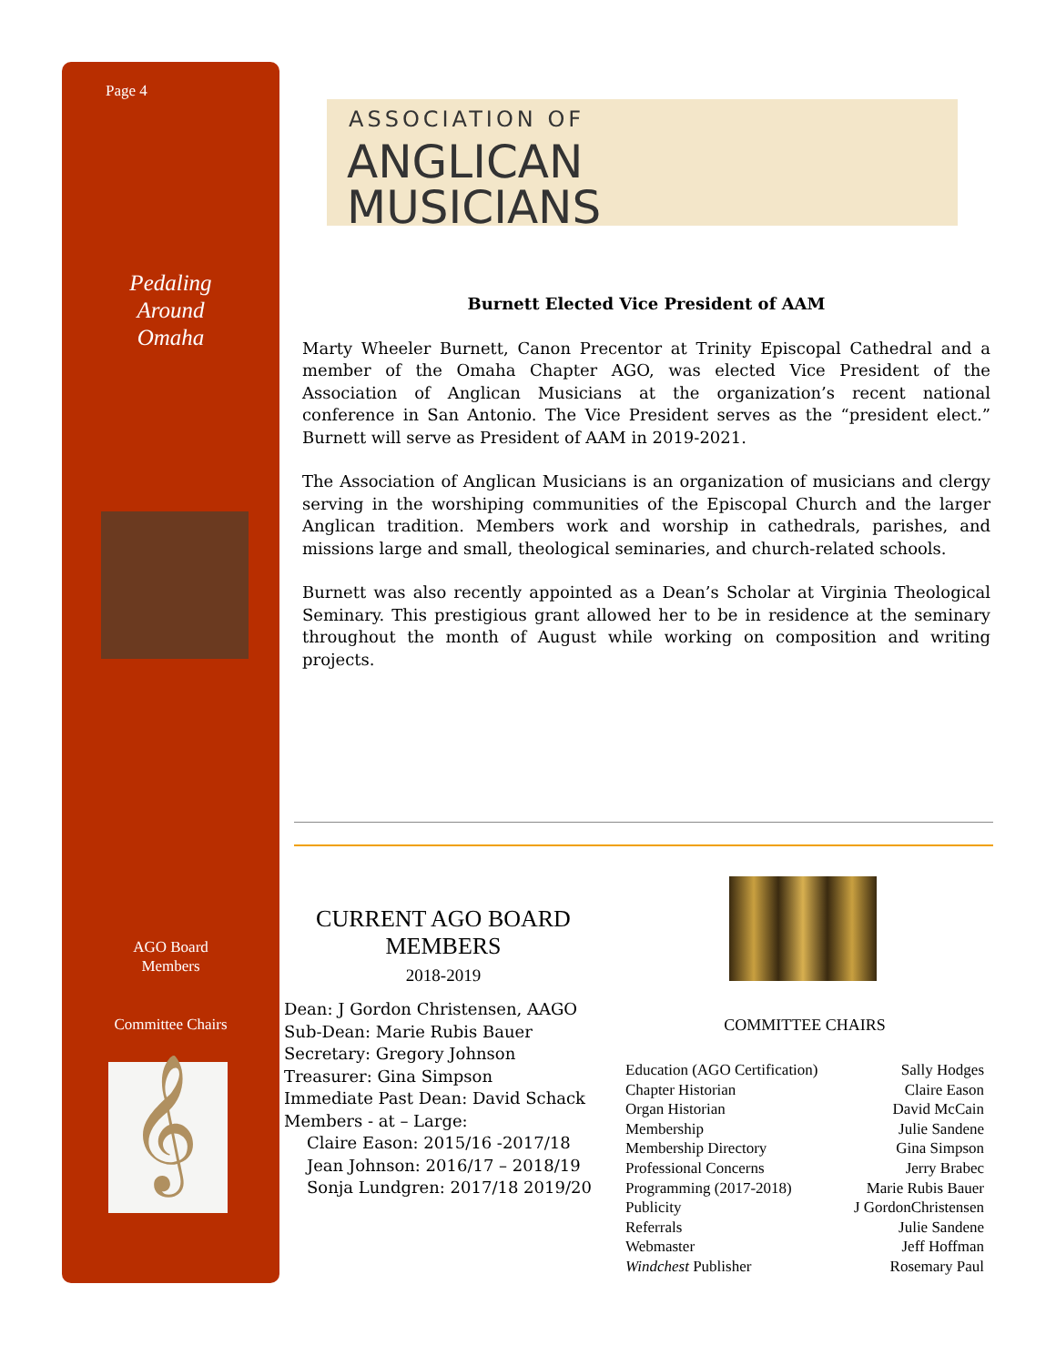Page 4
Pedaling
Around
Omaha
AGO Board
Members
Committee Chairs
𝄞
ASSOCIATION OF
ANGLICAN
MUSICIANS
Burnett Elected Vice President of AAM
Marty Wheeler Burnett, Canon Precentor at Trinity Episcopal Cathedral and a member of the Omaha Chapter AGO, was elected Vice President of the Association of Anglican Musicians at the organization’s recent national conference in San Antonio. The Vice President serves as the “president elect.” Burnett will serve as President of AAM in 2019-2021.
The Association of Anglican Musicians is an organization of musicians and clergy serving in the worshiping communities of the Episcopal Church and the larger Anglican tradition. Members work and worship in cathedrals, parishes, and missions large and small, theological seminaries, and church-related schools.
Burnett was also recently appointed as a Dean’s Scholar at Virginia Theological Seminary. This prestigious grant allowed her to be in residence at the seminary throughout the month of August while working on composition and writing projects.
CURRENT AGO BOARD
MEMBERS
2018-2019
Dean: J Gordon Christensen, AAGO
Sub-Dean: Marie Rubis Bauer
Secretary: Gregory Johnson
Treasurer: Gina Simpson
Immediate Past Dean: David Schack
Members - at – Large:
Claire Eason: 2015/16 -2017/18
Jean Johnson: 2016/17 – 2018/19
Sonja Lundgren: 2017/18 2019/20
COMMITTEE CHAIRS
| Education (AGO Certification) | Sally Hodges |
| Chapter Historian | Claire Eason |
| Organ Historian | David McCain |
| Membership | Julie Sandene |
| Membership Directory | Gina Simpson |
| Professional Concerns | Jerry Brabec |
| Programming (2017-2018) | Marie Rubis Bauer |
| Publicity | J GordonChristensen |
| Referrals | Julie Sandene |
| Webmaster | Jeff Hoffman |
| Windchest Publisher | Rosemary Paul |